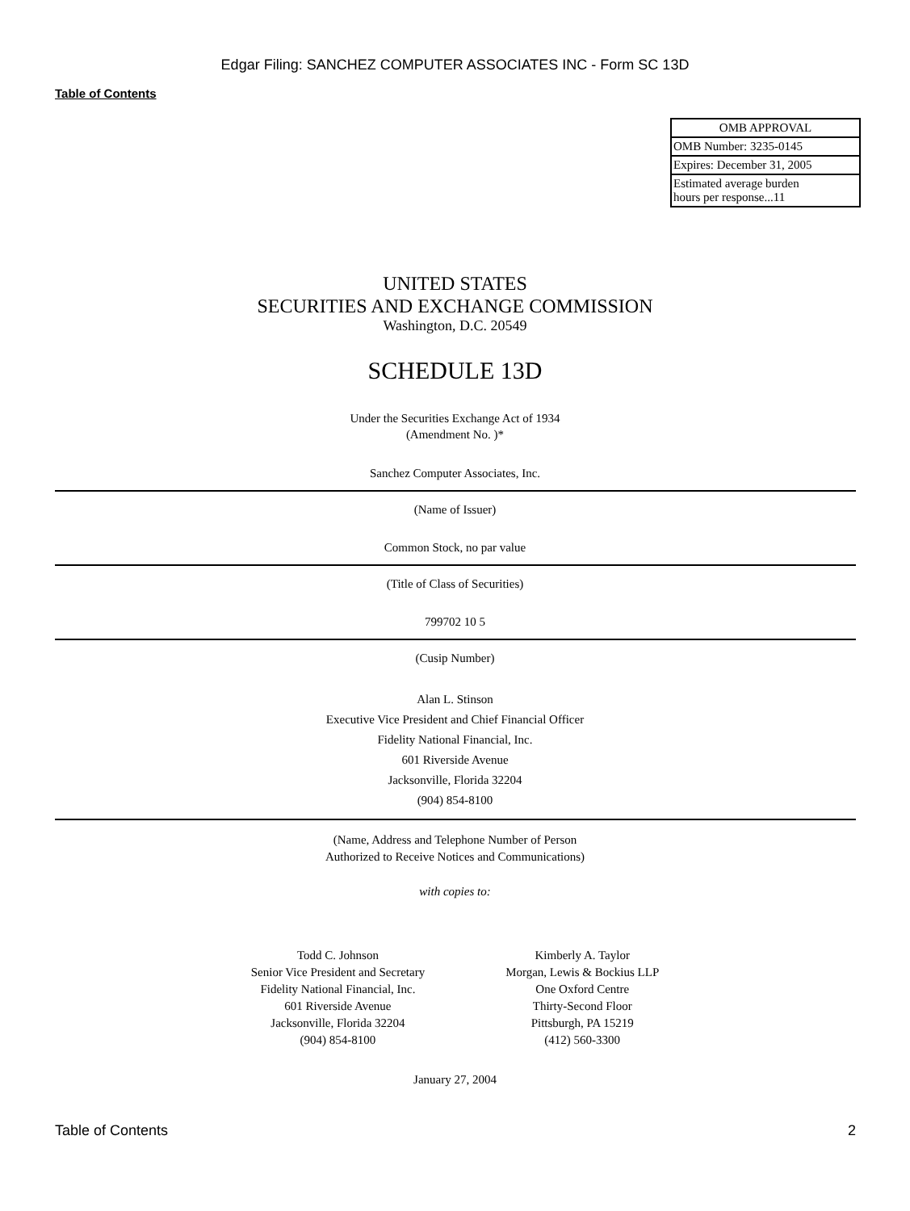Edgar Filing: SANCHEZ COMPUTER ASSOCIATES INC - Form SC 13D
Table of Contents
| OMB APPROVAL |
| --- |
| OMB Number: 3235-0145 |
| Expires: December 31, 2005 |
| Estimated average burden hours per response...11 |
UNITED STATES
SECURITIES AND EXCHANGE COMMISSION
Washington, D.C. 20549
SCHEDULE 13D
Under the Securities Exchange Act of 1934
(Amendment No. )*
Sanchez Computer Associates, Inc.
(Name of Issuer)
Common Stock, no par value
(Title of Class of Securities)
799702 10 5
(Cusip Number)
Alan L. Stinson
Executive Vice President and Chief Financial Officer
Fidelity National Financial, Inc.
601 Riverside Avenue
Jacksonville, Florida 32204
(904) 854-8100
(Name, Address and Telephone Number of Person
Authorized to Receive Notices and Communications)
with copies to:
Todd C. Johnson
Senior Vice President and Secretary
Fidelity National Financial, Inc.
601 Riverside Avenue
Jacksonville, Florida 32204
(904) 854-8100
Kimberly A. Taylor
Morgan, Lewis & Bockius LLP
One Oxford Centre
Thirty-Second Floor
Pittsburgh, PA 15219
(412) 560-3300
January 27, 2004
Table of Contents 2